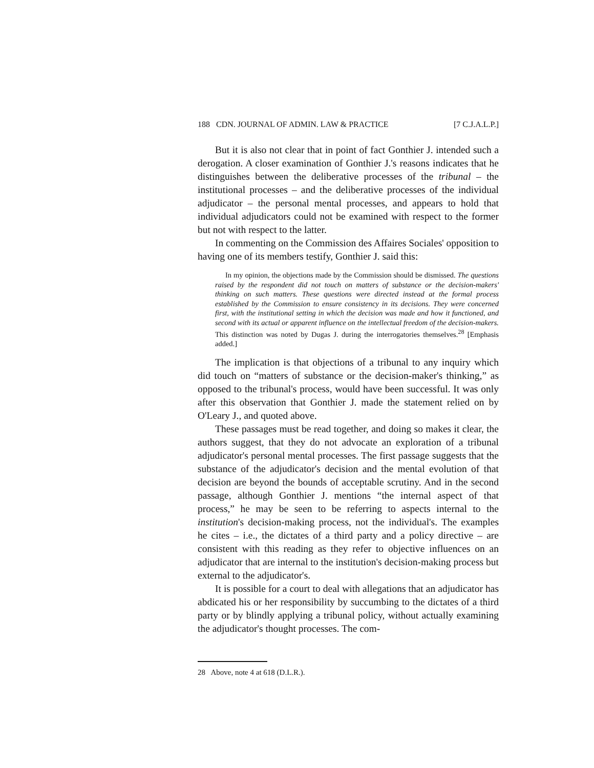188 CDN. JOURNAL OF ADMIN. LAW & PRACTICE [7 C.J.A.L.P.]
But it is also not clear that in point of fact Gonthier J. intended such a derogation. A closer examination of Gonthier J.'s reasons indicates that he distinguishes between the deliberative processes of the tribunal – the institutional processes – and the deliberative processes of the individual adjudicator – the personal mental processes, and appears to hold that individual adjudicators could not be examined with respect to the former but not with respect to the latter.
In commenting on the Commission des Affaires Sociales' opposition to having one of its members testify, Gonthier J. said this:
In my opinion, the objections made by the Commission should be dismissed. The questions raised by the respondent did not touch on matters of substance or the decision-makers' thinking on such matters. These questions were directed instead at the formal process established by the Commission to ensure consistency in its decisions. They were concerned first, with the institutional setting in which the decision was made and how it functioned, and second with its actual or apparent influence on the intellectual freedom of the decision-makers. This distinction was noted by Dugas J. during the interrogatories themselves.<sup>28</sup> [Emphasis added.]
The implication is that objections of a tribunal to any inquiry which did touch on “matters of substance or the decision-maker's thinking,” as opposed to the tribunal's process, would have been successful. It was only after this observation that Gonthier J. made the statement relied on by O'Leary J., and quoted above.
These passages must be read together, and doing so makes it clear, the authors suggest, that they do not advocate an exploration of a tribunal adjudicator's personal mental processes. The first passage suggests that the substance of the adjudicator's decision and the mental evolution of that decision are beyond the bounds of acceptable scrutiny. And in the second passage, although Gonthier J. mentions “the internal aspect of that process,” he may be seen to be referring to aspects internal to the institution's decision-making process, not the individual's. The examples he cites – i.e., the dictates of a third party and a policy directive – are consistent with this reading as they refer to objective influences on an adjudicator that are internal to the institution's decision-making process but external to the adjudicator's.
It is possible for a court to deal with allegations that an adjudicator has abdicated his or her responsibility by succumbing to the dictates of a third party or by blindly applying a tribunal policy, without actually examining the adjudicator's thought processes. The com-
28 Above, note 4 at 618 (D.L.R.).